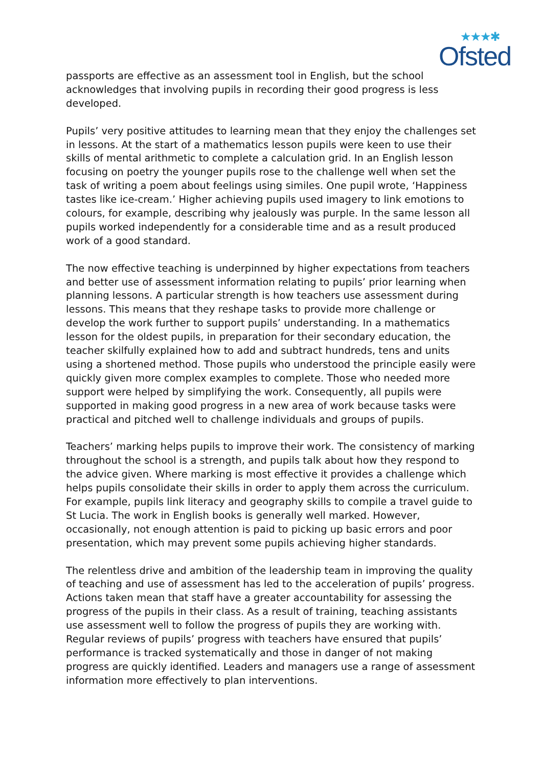★★★✱
Ofsted
passports are effective as an assessment tool in English, but the school acknowledges that involving pupils in recording their good progress is less developed.
Pupils’ very positive attitudes to learning mean that they enjoy the challenges set in lessons. At the start of a mathematics lesson pupils were keen to use their skills of mental arithmetic to complete a calculation grid. In an English lesson focusing on poetry the younger pupils rose to the challenge well when set the task of writing a poem about feelings using similes. One pupil wrote, ‘Happiness tastes like ice-cream.’ Higher achieving pupils used imagery to link emotions to colours, for example, describing why jealously was purple. In the same lesson all pupils worked independently for a considerable time and as a result produced work of a good standard.
The now effective teaching is underpinned by higher expectations from teachers and better use of assessment information relating to pupils’ prior learning when planning lessons. A particular strength is how teachers use assessment during lessons. This means that they reshape tasks to provide more challenge or develop the work further to support pupils’ understanding. In a mathematics lesson for the oldest pupils, in preparation for their secondary education, the teacher skilfully explained how to add and subtract hundreds, tens and units using a shortened method. Those pupils who understood the principle easily were quickly given more complex examples to complete. Those who needed more support were helped by simplifying the work. Consequently, all pupils were supported in making good progress in a new area of work because tasks were practical and pitched well to challenge individuals and groups of pupils.
Teachers’ marking helps pupils to improve their work. The consistency of marking throughout the school is a strength, and pupils talk about how they respond to the advice given. Where marking is most effective it provides a challenge which helps pupils consolidate their skills in order to apply them across the curriculum. For example, pupils link literacy and geography skills to compile a travel guide to St Lucia. The work in English books is generally well marked. However, occasionally, not enough attention is paid to picking up basic errors and poor presentation, which may prevent some pupils achieving higher standards.
The relentless drive and ambition of the leadership team in improving the quality of teaching and use of assessment has led to the acceleration of pupils’ progress. Actions taken mean that staff have a greater accountability for assessing the progress of the pupils in their class. As a result of training, teaching assistants use assessment well to follow the progress of pupils they are working with. Regular reviews of pupils’ progress with teachers have ensured that pupils’ performance is tracked systematically and those in danger of not making progress are quickly identified. Leaders and managers use a range of assessment information more effectively to plan interventions.